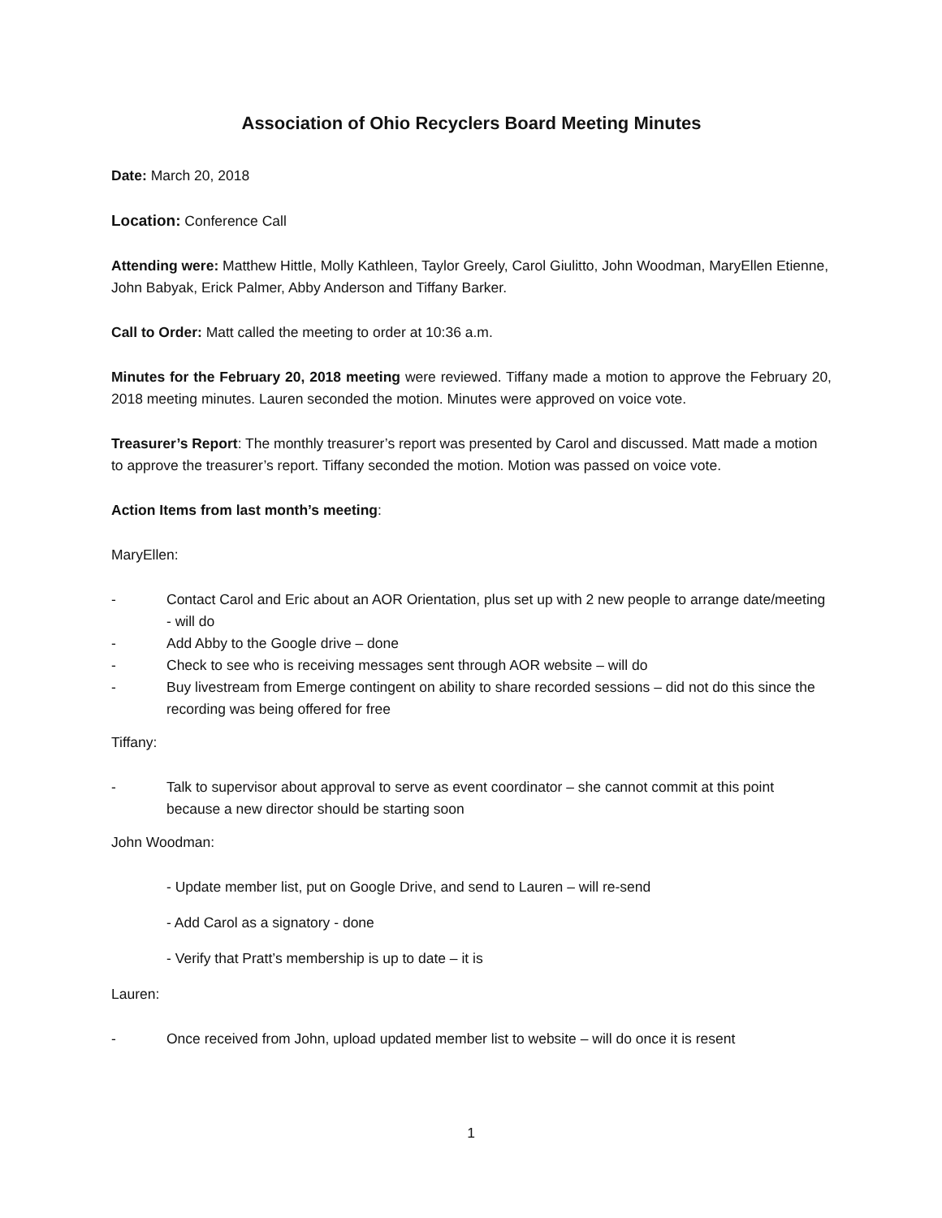Association of Ohio Recyclers Board Meeting Minutes
Date: March 20, 2018
Location: Conference Call
Attending were: Matthew Hittle, Molly Kathleen, Taylor Greely, Carol Giulitto, John Woodman, MaryEllen Etienne, John Babyak, Erick Palmer, Abby Anderson and Tiffany Barker.
Call to Order: Matt called the meeting to order at 10:36 a.m.
Minutes for the February 20, 2018 meeting were reviewed. Tiffany made a motion to approve the February 20, 2018 meeting minutes. Lauren seconded the motion. Minutes were approved on voice vote.
Treasurer’s Report: The monthly treasurer’s report was presented by Carol and discussed. Matt made a motion to approve the treasurer’s report. Tiffany seconded the motion. Motion was passed on voice vote.
Action Items from last month’s meeting:
MaryEllen:
- Contact Carol and Eric about an AOR Orientation, plus set up with 2 new people to arrange date/meeting - will do
- Add Abby to the Google drive – done
- Check to see who is receiving messages sent through AOR website – will do
- Buy livestream from Emerge contingent on ability to share recorded sessions – did not do this since the recording was being offered for free
Tiffany:
- Talk to supervisor about approval to serve as event coordinator – she cannot commit at this point because a new director should be starting soon
John Woodman:
- Update member list, put on Google Drive, and send to Lauren – will re-send
- Add Carol as a signatory - done
- Verify that Pratt’s membership is up to date – it is
Lauren:
- Once received from John, upload updated member list to website – will do once it is resent
1